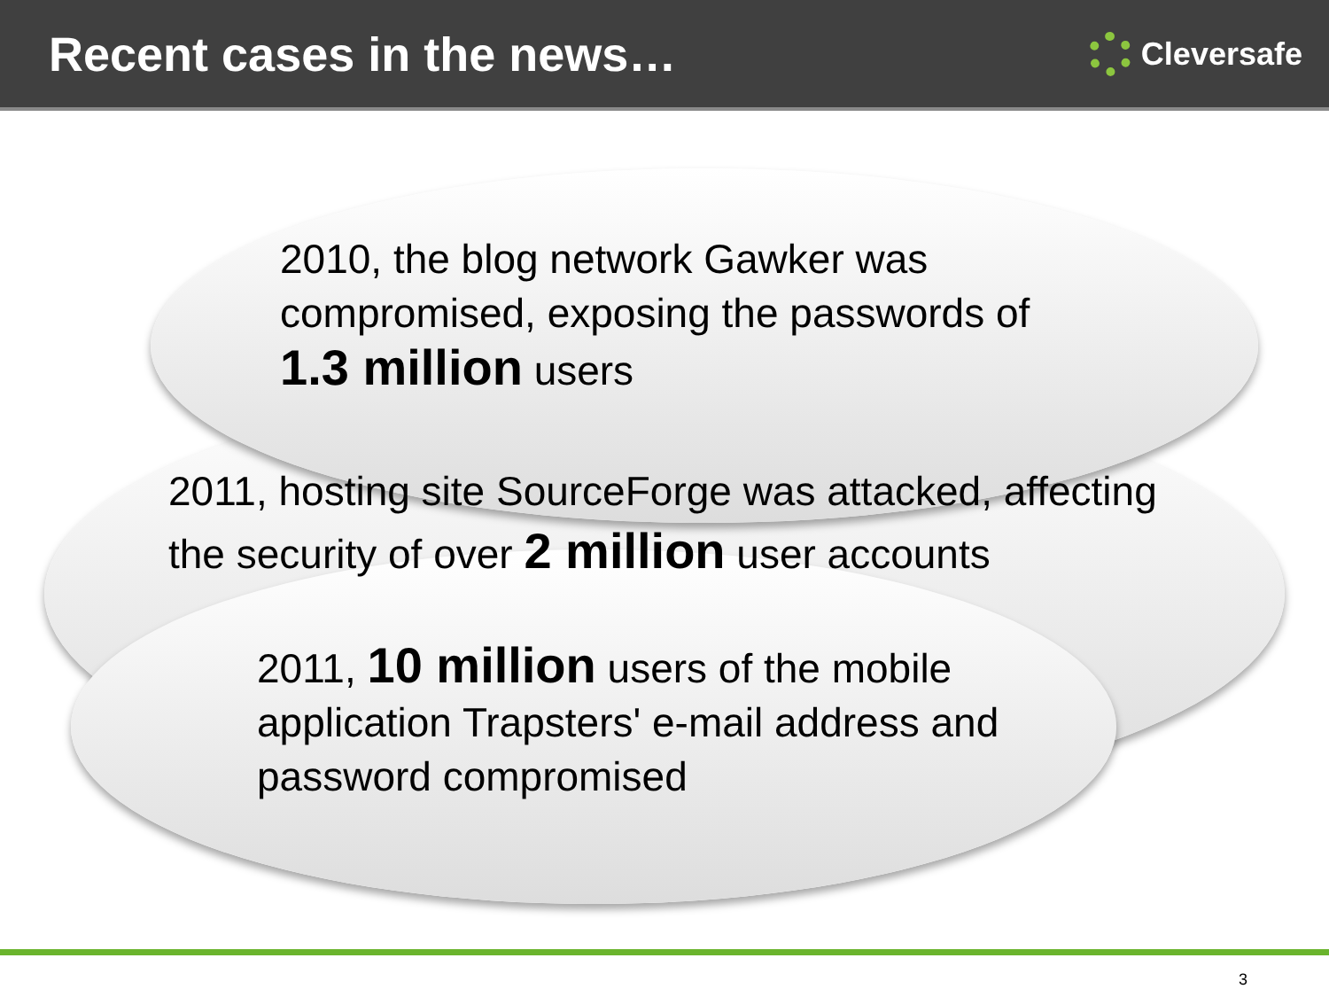Recent cases in the news…
Cleversafe
2010, the blog network Gawker was
compromised, exposing the passwords of
1.3 million users
2011, hosting site SourceForge was attacked, affecting
the security of over 2 million user accounts
2011, 10 million users of the mobile
application Trapsters' e-mail address and
password compromised
3